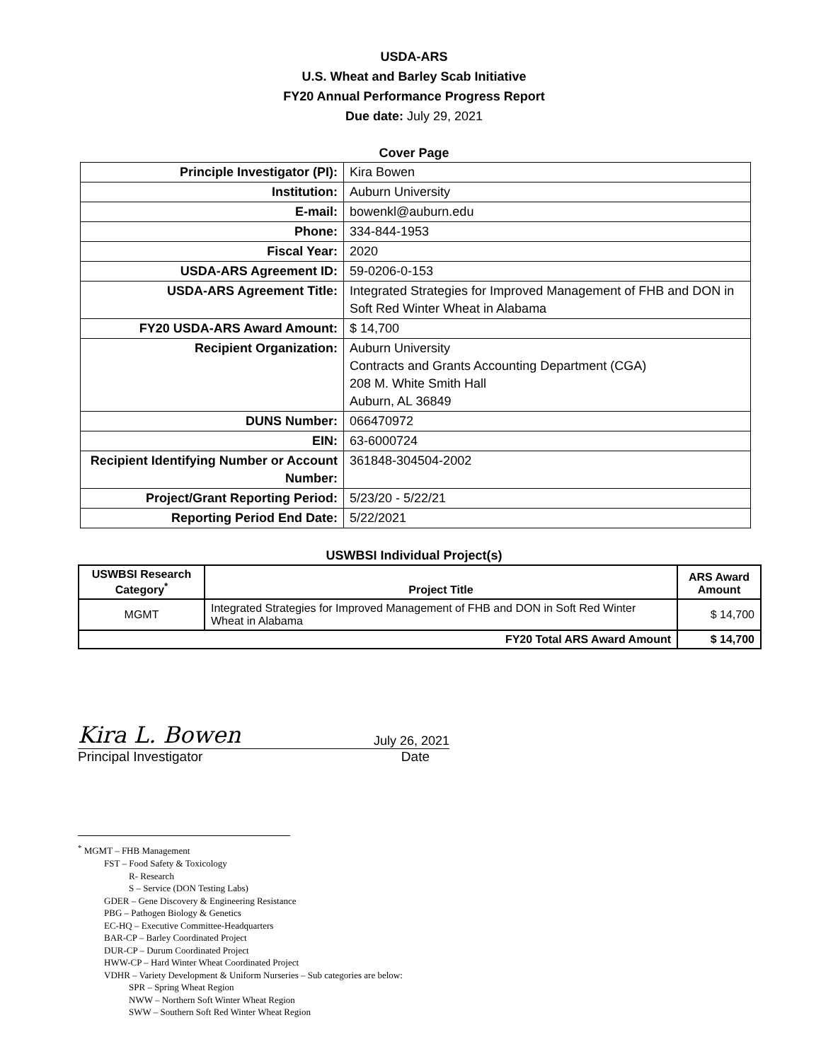USDA-ARS
U.S. Wheat and Barley Scab Initiative
FY20 Annual Performance Progress Report
Due date: July 29, 2021
Cover Page
| Principle Investigator (PI): | Kira Bowen |
| Institution: | Auburn University |
| E-mail: | bowenkl@auburn.edu |
| Phone: | 334-844-1953 |
| Fiscal Year: | 2020 |
| USDA-ARS Agreement ID: | 59-0206-0-153 |
| USDA-ARS Agreement Title: | Integrated Strategies for Improved Management of FHB and DON in Soft Red Winter Wheat in Alabama |
| FY20 USDA-ARS Award Amount: | $ 14,700 |
| Recipient Organization: | Auburn University Contracts and Grants Accounting Department (CGA) 208 M. White Smith Hall Auburn, AL 36849 |
| DUNS Number: | 066470972 |
| EIN: | 63-6000724 |
| Recipient Identifying Number or Account Number: | 361848-304504-2002 |
| Project/Grant Reporting Period: | 5/23/20 - 5/22/21 |
| Reporting Period End Date: | 5/22/2021 |
USWBSI Individual Project(s)
| USWBSI Research Category<sup>*</sup> | Project Title | ARS Award Amount |
| --- | --- | --- |
| MGMT | Integrated Strategies for Improved Management of FHB and DON in Soft Red Winter Wheat in Alabama | $ 14,700 |
| FY20 Total ARS Award Amount | | $ 14,700 |
Kira L. Bowen July 26, 2021
Principal Investigator Date
<sup>*</sup> MGMT – FHB Management
FST – Food Safety & Toxicology
R- Research
S – Service (DON Testing Labs)
GDER – Gene Discovery & Engineering Resistance
PBG – Pathogen Biology & Genetics
EC-HQ – Executive Committee-Headquarters
BAR-CP – Barley Coordinated Project
DUR-CP – Durum Coordinated Project
HWW-CP – Hard Winter Wheat Coordinated Project
VDHR – Variety Development & Uniform Nurseries – Sub categories are below:
SPR – Spring Wheat Region
NWW – Northern Soft Winter Wheat Region
SWW – Southern Soft Red Winter Wheat Region